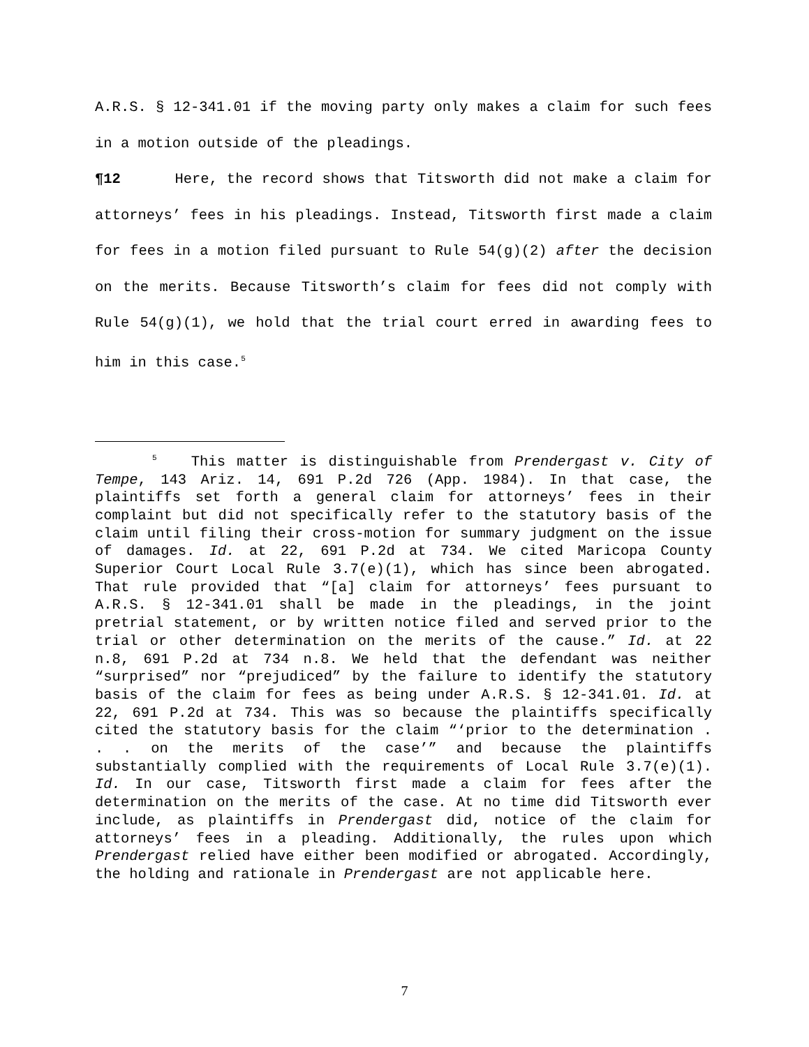A.R.S. § 12-341.01 if the moving party only makes a claim for such fees in a motion outside of the pleadings.
¶12 Here, the record shows that Titsworth did not make a claim for attorneys’ fees in his pleadings. Instead, Titsworth first made a claim for fees in a motion filed pursuant to Rule 54(g)(2) after the decision on the merits. Because Titsworth’s claim for fees did not comply with Rule 54(g)(1), we hold that the trial court erred in awarding fees to him in this case.<sup>5</sup>
<sup>5</sup> This matter is distinguishable from Prendergast v. City of Tempe, 143 Ariz. 14, 691 P.2d 726 (App. 1984). In that case, the plaintiffs set forth a general claim for attorneys’ fees in their complaint but did not specifically refer to the statutory basis of the claim until filing their cross-motion for summary judgment on the issue of damages. Id. at 22, 691 P.2d at 734. We cited Maricopa County Superior Court Local Rule 3.7(e)(1), which has since been abrogated. That rule provided that “[a] claim for attorneys’ fees pursuant to A.R.S. § 12-341.01 shall be made in the pleadings, in the joint pretrial statement, or by written notice filed and served prior to the trial or other determination on the merits of the cause.” Id. at 22 n.8, 691 P.2d at 734 n.8. We held that the defendant was neither “surprised” nor “prejudiced” by the failure to identify the statutory basis of the claim for fees as being under A.R.S. § 12-341.01. Id. at 22, 691 P.2d at 734. This was so because the plaintiffs specifically cited the statutory basis for the claim “‘prior to the determination . . . on the merits of the case’” and because the plaintiffs substantially complied with the requirements of Local Rule 3.7(e)(1). Id. In our case, Titsworth first made a claim for fees after the determination on the merits of the case. At no time did Titsworth ever include, as plaintiffs in Prendergast did, notice of the claim for attorneys’ fees in a pleading. Additionally, the rules upon which Prendergast relied have either been modified or abrogated. Accordingly, the holding and rationale in Prendergast are not applicable here.
7